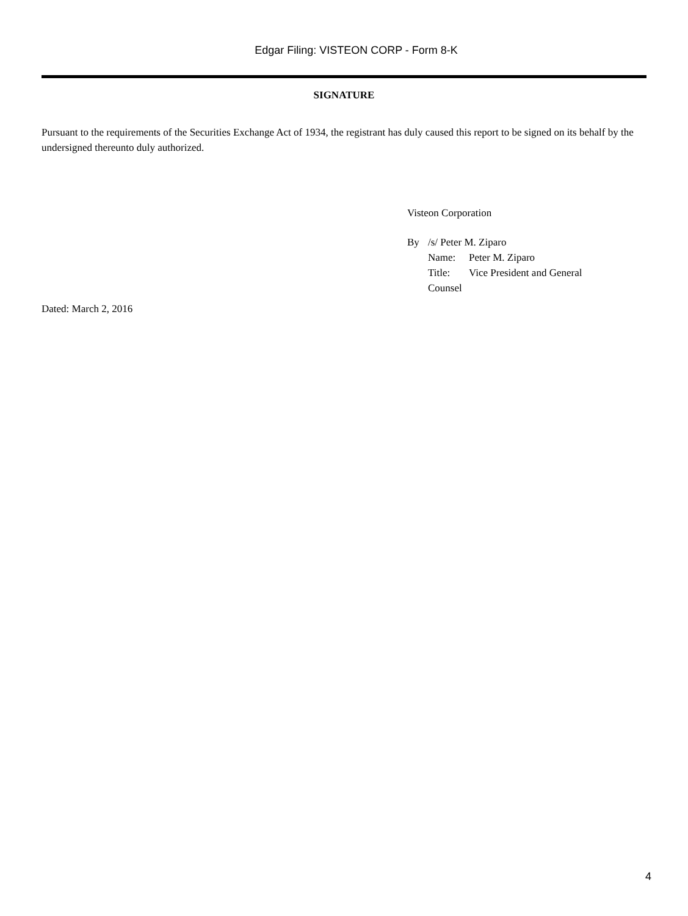Edgar Filing: VISTEON CORP - Form 8-K
SIGNATURE
Pursuant to the requirements of the Securities Exchange Act of 1934, the registrant has duly caused this report to be signed on its behalf by the undersigned thereunto duly authorized.
Visteon Corporation
| By | /s/ Peter M. Ziparo | |
| | Name: | Peter M. Ziparo |
| | Title: | Vice President and General |
| | Counsel | |
Dated: March 2, 2016
4